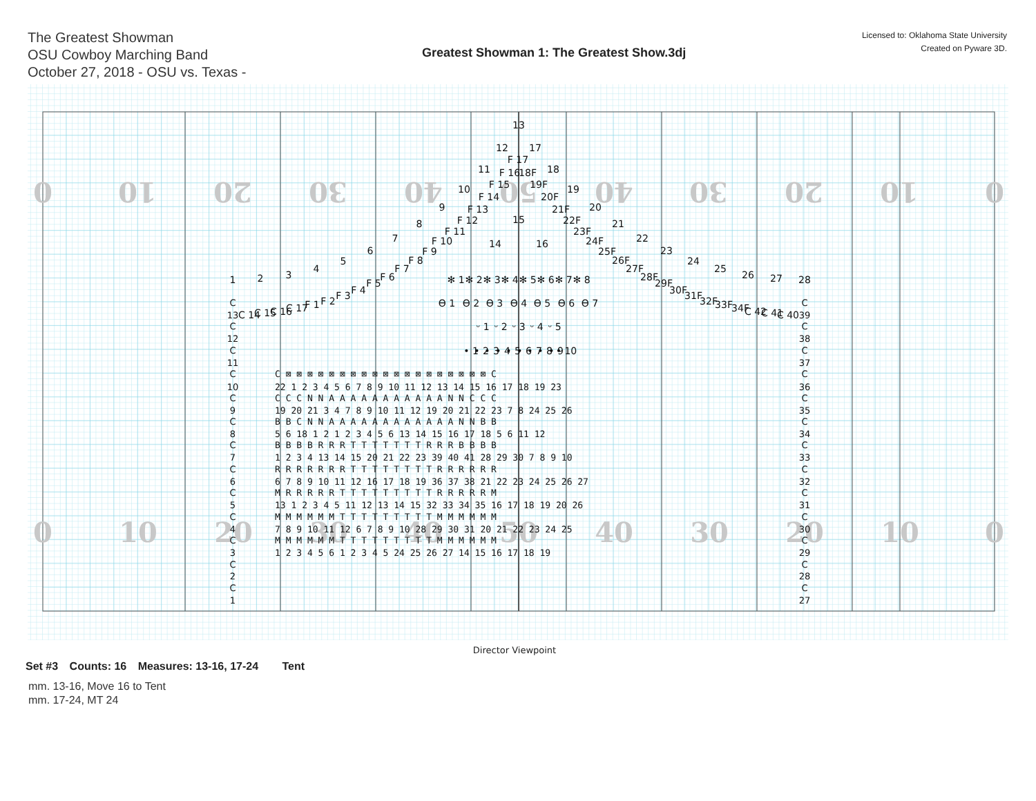The Greatest Showman
OSU Cowboy Marching Band
October 27, 2018 - OSU vs. Texas -
Greatest Showman 1: The Greatest Show.3dj
Licensed to: Oklahoma State University
Created on Pyware 3D.
0
10
20
30
40
50
40
30
20
10
0
0
10
20
30
40
50
40
30
20
10
0
1
2
3
4
5
6
7
8
9
10
11
12
13
14
15
16
17
18
19
20
21
22
23
24
25
26
27
28
C 14
C 15
C 16
C 17
F 1
F 2
F 3
F 4
F 5
F 6
F 7
F 8
F 9
F 10
F 11
F 12
F 13
F 14
F 15
F 16
F 17
18F
19F
20F
21F
22F
23F
24F
25F
26F
27F
28F
29F
30F
31F
32F
33F
34F
C 42
C 41
C 40
✻ 1
✻ 2
✻ 3
✻ 4
✻ 5
✻ 6
✻ 7
✻ 8
ϴ 1
ϴ 2
ϴ 3
ϴ 4
ϴ 5
ϴ 6
ϴ 7
ᵕ 1
ᵕ 2
ᵕ 3
ᵕ 4
ᵕ 5
• 1
• 2
• 3
• 4
• 5
• 6
• 7
• 8
• 9
• 10
C
13
C
12
C
11
C
10
C
9
C
8
C
7
C
6
C
5
C
4
C
3
C
2
C
1
C
39
C
38
C
37
C
36
C
35
C
34
C
33
C
32
C
31
C
30
C
29
C
28
C
27
C ⊠ ⊠ ⊠ ⊠ ⊠ ⊠ ⊠ ⊠ ⊠ ⊠ ⊠ ⊠ ⊠ ⊠ ⊠ ⊠ ⊠ ⊠ ⊠ C
22 1 2 3 4 5 6 7 8 9 10 11 12 13 14 15 16 17 18 19 23
C C C N N A A A A A A A A A A A N N C C C
19 20 21 3 4 7 8 9 10 11 12 19 20 21 22 23 7 8 24 25 26
B B C N N A A A A A A A A A A A A N N B B
5 6 18 1 2 1 2 3 4 5 6 13 14 15 16 17 18 5 6 11 12
B B B B R R R T T T T T T T R R R B B B B
1 2 3 4 13 14 15 20 21 22 23 39 40 41 28 29 30 7 8 9 10
R R R R R R R T T T T T T T T R R R R R R
6 7 8 9 10 11 12 16 17 18 19 36 37 38 21 22 23 24 25 26 27
M R R R R R T T T T T T T T T R R R R R M
13 1 2 3 4 5 11 12 13 14 15 32 33 34 35 16 17 18 19 20 26
M M M M M M T T T T T T T T T M M M M M M
7 8 9 10 11 12 6 7 8 9 10 28 29 30 31 20 21 22 23 24 25
M M M M M M T T T T T T T T T M M M M M M
1 2 3 4 5 6 1 2 3 4 5 24 25 26 27 14 15 16 17 18 19
Director Viewpoint
Set #3 Counts: 16 Measures: 13-16, 17-24 Tent
mm. 13-16, Move 16 to Tent
mm. 17-24, MT 24